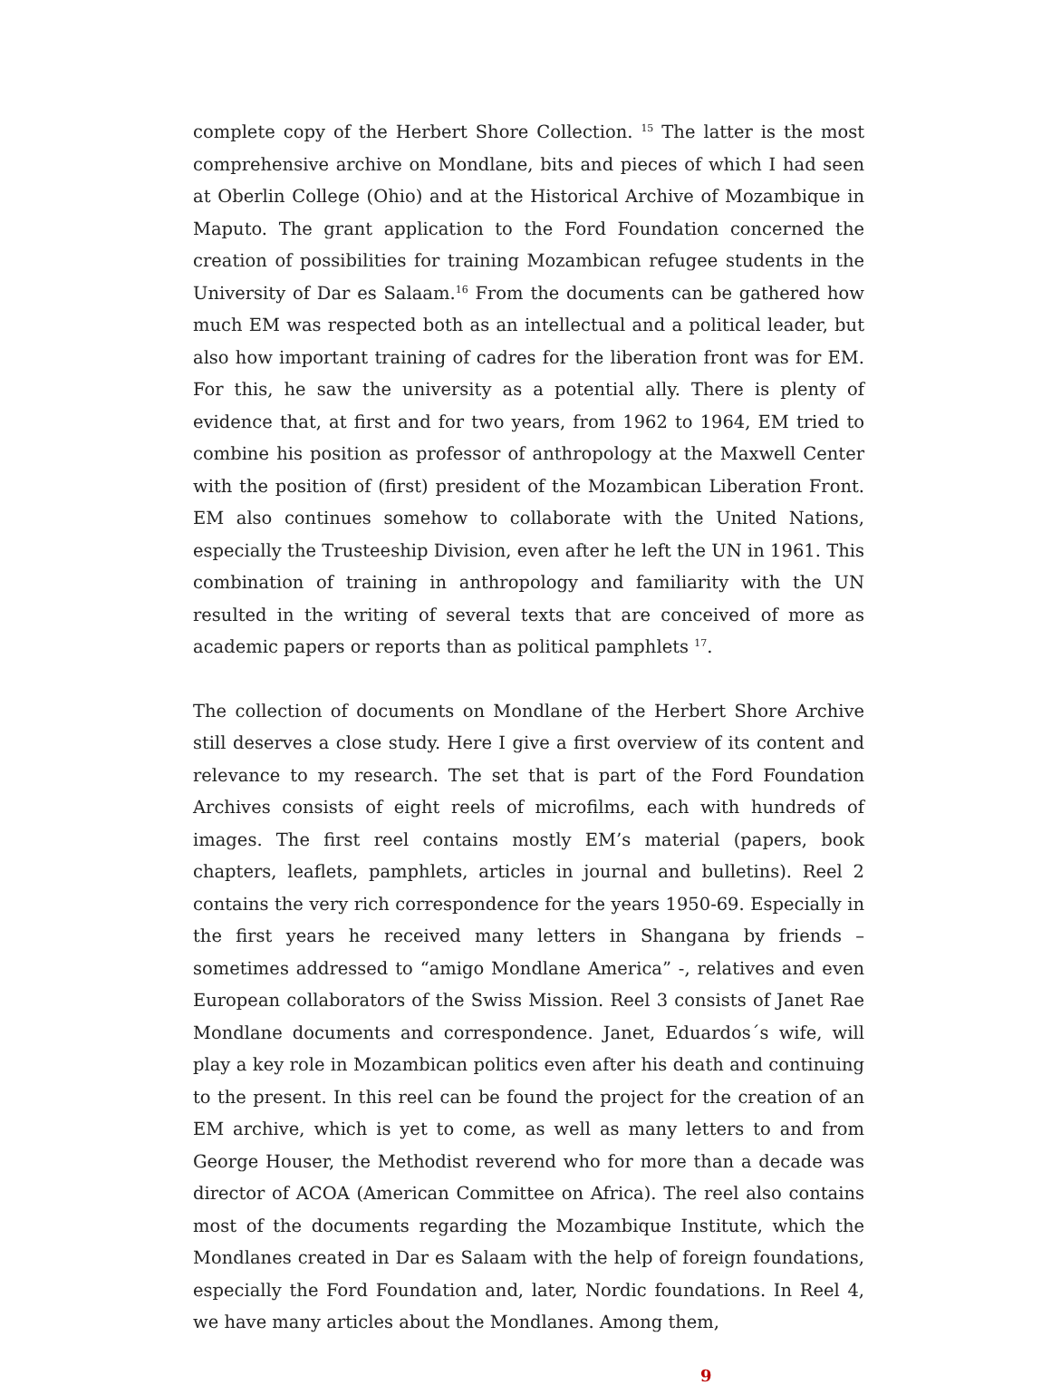complete copy of the Herbert Shore Collection. <sup>15</sup> The latter is the most comprehensive archive on Mondlane, bits and pieces of which I had seen at Oberlin College (Ohio) and at the Historical Archive of Mozambique in Maputo. The grant application to the Ford Foundation concerned the creation of possibilities for training Mozambican refugee students in the University of Dar es Salaam.<sup>16</sup> From the documents can be gathered how much EM was respected both as an intellectual and a political leader, but also how important training of cadres for the liberation front was for EM. For this, he saw the university as a potential ally. There is plenty of evidence that, at first and for two years, from 1962 to 1964, EM tried to combine his position as professor of anthropology at the Maxwell Center with the position of (first) president of the Mozambican Liberation Front. EM also continues somehow to collaborate with the United Nations, especially the Trusteeship Division, even after he left the UN in 1961. This combination of training in anthropology and familiarity with the UN resulted in the writing of several texts that are conceived of more as academic papers or reports than as political pamphlets <sup>17</sup>.
The collection of documents on Mondlane of the Herbert Shore Archive still deserves a close study. Here I give a first overview of its content and relevance to my research. The set that is part of the Ford Foundation Archives consists of eight reels of microfilms, each with hundreds of images. The first reel contains mostly EM’s material (papers, book chapters, leaflets, pamphlets, articles in journal and bulletins). Reel 2 contains the very rich correspondence for the years 1950-69. Especially in the first years he received many letters in Shangana by friends – sometimes addressed to “amigo Mondlane America” -, relatives and even European collaborators of the Swiss Mission. Reel 3 consists of Janet Rae Mondlane documents and correspondence. Janet, Eduardos´s wife, will play a key role in Mozambican politics even after his death and continuing to the present. In this reel can be found the project for the creation of an EM archive, which is yet to come, as well as many letters to and from George Houser, the Methodist reverend who for more than a decade was director of ACOA (American Committee on Africa). The reel also contains most of the documents regarding the Mozambique Institute, which the Mondlanes created in Dar es Salaam with the help of foreign foundations, especially the Ford Foundation and, later, Nordic foundations. In Reel 4, we have many articles about the Mondlanes. Among them,
9